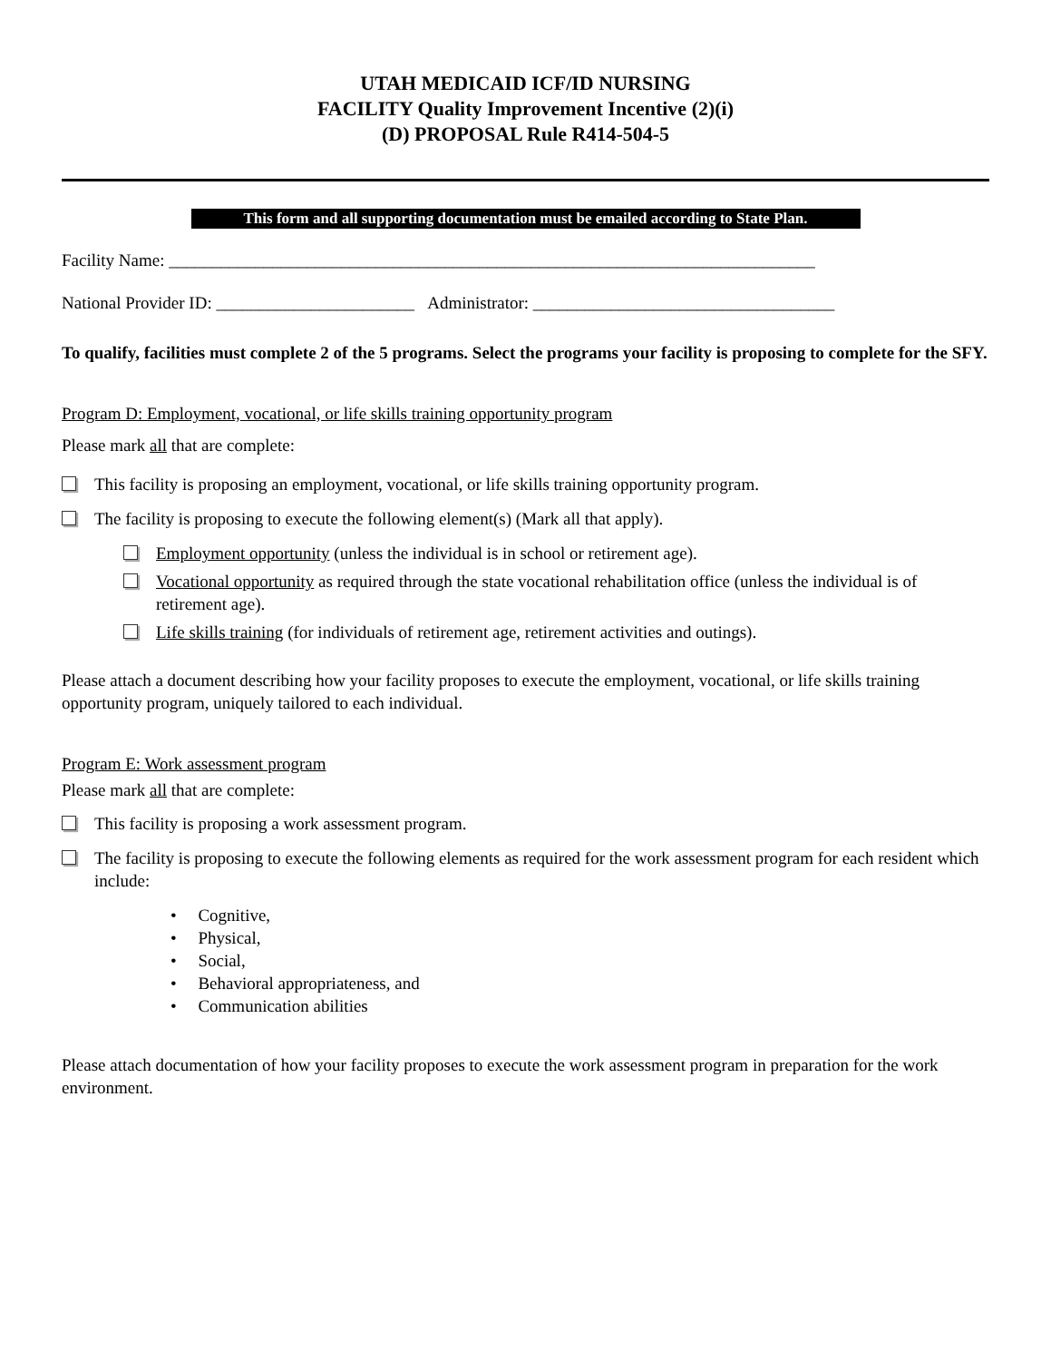UTAH MEDICAID ICF/ID NURSING
FACILITY Quality Improvement Incentive (2)(i)
(D) PROPOSAL Rule R414-504-5
This form and all supporting documentation must be emailed according to State Plan.
Facility Name: ___________________________________________________________________________
National Provider ID: _______________________ Administrator: ___________________________________
To qualify, facilities must complete 2 of the 5 programs. Select the programs your facility is proposing to complete for the SFY.
Program D: Employment, vocational, or life skills training opportunity program
Please mark all that are complete:
This facility is proposing an employment, vocational, or life skills training opportunity program.
The facility is proposing to execute the following element(s) (Mark all that apply).
Employment opportunity (unless the individual is in school or retirement age).
Vocational opportunity as required through the state vocational rehabilitation office (unless the individual is of retirement age).
Life skills training (for individuals of retirement age, retirement activities and outings).
Please attach a document describing how your facility proposes to execute the employment, vocational, or life skills training opportunity program, uniquely tailored to each individual.
Program E: Work assessment program
Please mark all that are complete:
This facility is proposing a work assessment program.
The facility is proposing to execute the following elements as required for the work assessment program for each resident which include:
• Cognitive,
• Physical,
• Social,
• Behavioral appropriateness, and
• Communication abilities
Please attach documentation of how your facility proposes to execute the work assessment program in preparation for the work environment.